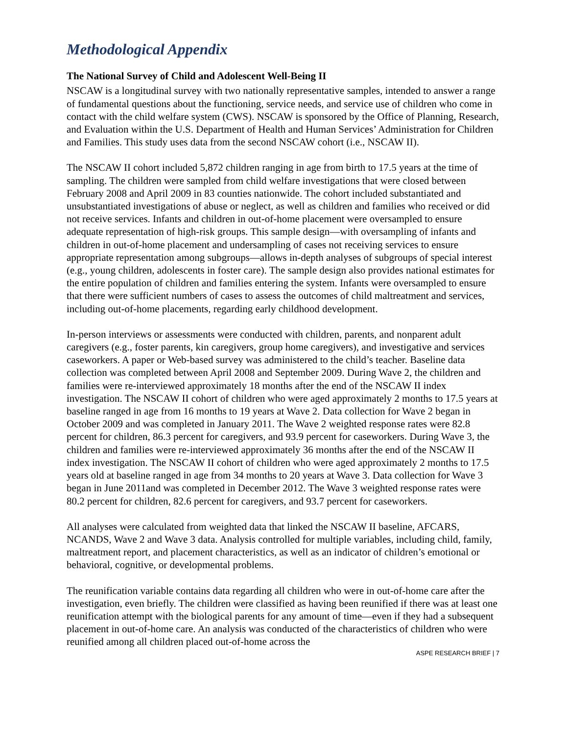Methodological Appendix
The National Survey of Child and Adolescent Well-Being II
NSCAW is a longitudinal survey with two nationally representative samples, intended to answer a range of fundamental questions about the functioning, service needs, and service use of children who come in contact with the child welfare system (CWS). NSCAW is sponsored by the Office of Planning, Research, and Evaluation within the U.S. Department of Health and Human Services’ Administration for Children and Families. This study uses data from the second NSCAW cohort (i.e., NSCAW II).
The NSCAW II cohort included 5,872 children ranging in age from birth to 17.5 years at the time of sampling. The children were sampled from child welfare investigations that were closed between February 2008 and April 2009 in 83 counties nationwide. The cohort included substantiated and unsubstantiated investigations of abuse or neglect, as well as children and families who received or did not receive services. Infants and children in out-of-home placement were oversampled to ensure adequate representation of high-risk groups. This sample design—with oversampling of infants and children in out-of-home placement and undersampling of cases not receiving services to ensure appropriate representation among subgroups—allows in-depth analyses of subgroups of special interest (e.g., young children, adolescents in foster care). The sample design also provides national estimates for the entire population of children and families entering the system. Infants were oversampled to ensure that there were sufficient numbers of cases to assess the outcomes of child maltreatment and services, including out-of-home placements, regarding early childhood development.
In-person interviews or assessments were conducted with children, parents, and nonparent adult caregivers (e.g., foster parents, kin caregivers, group home caregivers), and investigative and services caseworkers. A paper or Web-based survey was administered to the child’s teacher. Baseline data collection was completed between April 2008 and September 2009. During Wave 2, the children and families were re-interviewed approximately 18 months after the end of the NSCAW II index investigation. The NSCAW II cohort of children who were aged approximately 2 months to 17.5 years at baseline ranged in age from 16 months to 19 years at Wave 2. Data collection for Wave 2 began in October 2009 and was completed in January 2011. The Wave 2 weighted response rates were 82.8 percent for children, 86.3 percent for caregivers, and 93.9 percent for caseworkers. During Wave 3, the children and families were re-interviewed approximately 36 months after the end of the NSCAW II index investigation. The NSCAW II cohort of children who were aged approximately 2 months to 17.5 years old at baseline ranged in age from 34 months to 20 years at Wave 3. Data collection for Wave 3 began in June 2011and was completed in December 2012. The Wave 3 weighted response rates were 80.2 percent for children, 82.6 percent for caregivers, and 93.7 percent for caseworkers.
All analyses were calculated from weighted data that linked the NSCAW II baseline, AFCARS, NCANDS, Wave 2 and Wave 3 data. Analysis controlled for multiple variables, including child, family, maltreatment report, and placement characteristics, as well as an indicator of children’s emotional or behavioral, cognitive, or developmental problems.
The reunification variable contains data regarding all children who were in out-of-home care after the investigation, even briefly. The children were classified as having been reunified if there was at least one reunification attempt with the biological parents for any amount of time—even if they had a subsequent placement in out-of-home care. An analysis was conducted of the characteristics of children who were reunified among all children placed out-of-home across the
ASPE RESEARCH BRIEF | 7